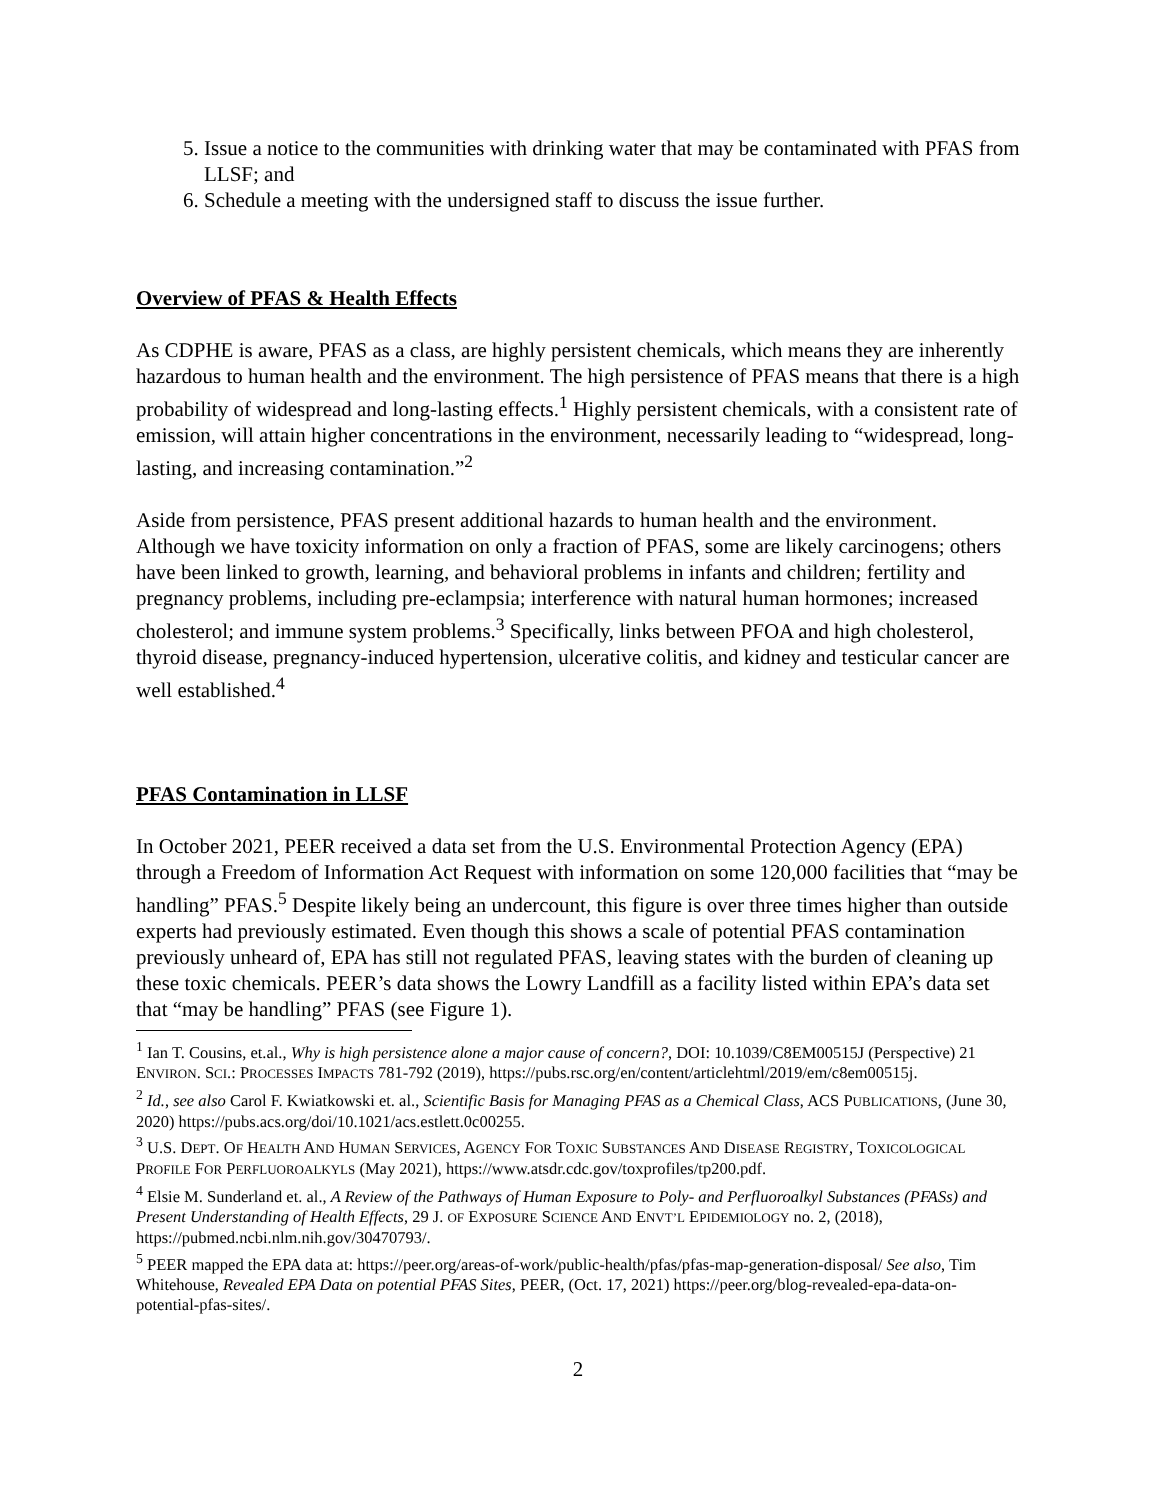5. Issue a notice to the communities with drinking water that may be contaminated with PFAS from LLSF; and
6. Schedule a meeting with the undersigned staff to discuss the issue further.
Overview of PFAS & Health Effects
As CDPHE is aware, PFAS as a class, are highly persistent chemicals, which means they are inherently hazardous to human health and the environment. The high persistence of PFAS means that there is a high probability of widespread and long-lasting effects.<sup>1</sup> Highly persistent chemicals, with a consistent rate of emission, will attain higher concentrations in the environment, necessarily leading to “widespread, long-lasting, and increasing contamination.”<sup>2</sup>
Aside from persistence, PFAS present additional hazards to human health and the environment. Although we have toxicity information on only a fraction of PFAS, some are likely carcinogens; others have been linked to growth, learning, and behavioral problems in infants and children; fertility and pregnancy problems, including pre-eclampsia; interference with natural human hormones; increased cholesterol; and immune system problems.<sup>3</sup> Specifically, links between PFOA and high cholesterol, thyroid disease, pregnancy-induced hypertension, ulcerative colitis, and kidney and testicular cancer are well established.<sup>4</sup>
PFAS Contamination in LLSF
In October 2021, PEER received a data set from the U.S. Environmental Protection Agency (EPA) through a Freedom of Information Act Request with information on some 120,000 facilities that “may be handling” PFAS.<sup>5</sup> Despite likely being an undercount, this figure is over three times higher than outside experts had previously estimated. Even though this shows a scale of potential PFAS contamination previously unheard of, EPA has still not regulated PFAS, leaving states with the burden of cleaning up these toxic chemicals. PEER’s data shows the Lowry Landfill as a facility listed within EPA’s data set that “may be handling” PFAS (see Figure 1).
<sup>1</sup> Ian T. Cousins, et.al., Why is high persistence alone a major cause of concern?, DOI: 10.1039/C8EM00515J (Perspective) 21 ENVIRON. SCI.: PROCESSES IMPACTS 781-792 (2019), https://pubs.rsc.org/en/content/articlehtml/2019/em/c8em00515j.
<sup>2</sup> Id., see also Carol F. Kwiatkowski et. al., Scientific Basis for Managing PFAS as a Chemical Class, ACS PUBLICATIONS, (June 30, 2020) https://pubs.acs.org/doi/10.1021/acs.estlett.0c00255.
<sup>3</sup> U.S. DEPT. OF HEALTH AND HUMAN SERVICES, AGENCY FOR TOXIC SUBSTANCES AND DISEASE REGISTRY, TOXICOLOGICAL PROFILE FOR PERFLUOROALKYLS (May 2021), https://www.atsdr.cdc.gov/toxprofiles/tp200.pdf.
<sup>4</sup> Elsie M. Sunderland et. al., A Review of the Pathways of Human Exposure to Poly- and Perfluoroalkyl Substances (PFASs) and Present Understanding of Health Effects, 29 J. OF EXPOSURE SCIENCE AND ENVT’L EPIDEMIOLOGY no. 2, (2018), https://pubmed.ncbi.nlm.nih.gov/30470793/.
<sup>5</sup> PEER mapped the EPA data at: https://peer.org/areas-of-work/public-health/pfas/pfas-map-generation-disposal/ See also, Tim Whitehouse, Revealed EPA Data on potential PFAS Sites, PEER, (Oct. 17, 2021) https://peer.org/blog-revealed-epa-data-on-potential-pfas-sites/.
2